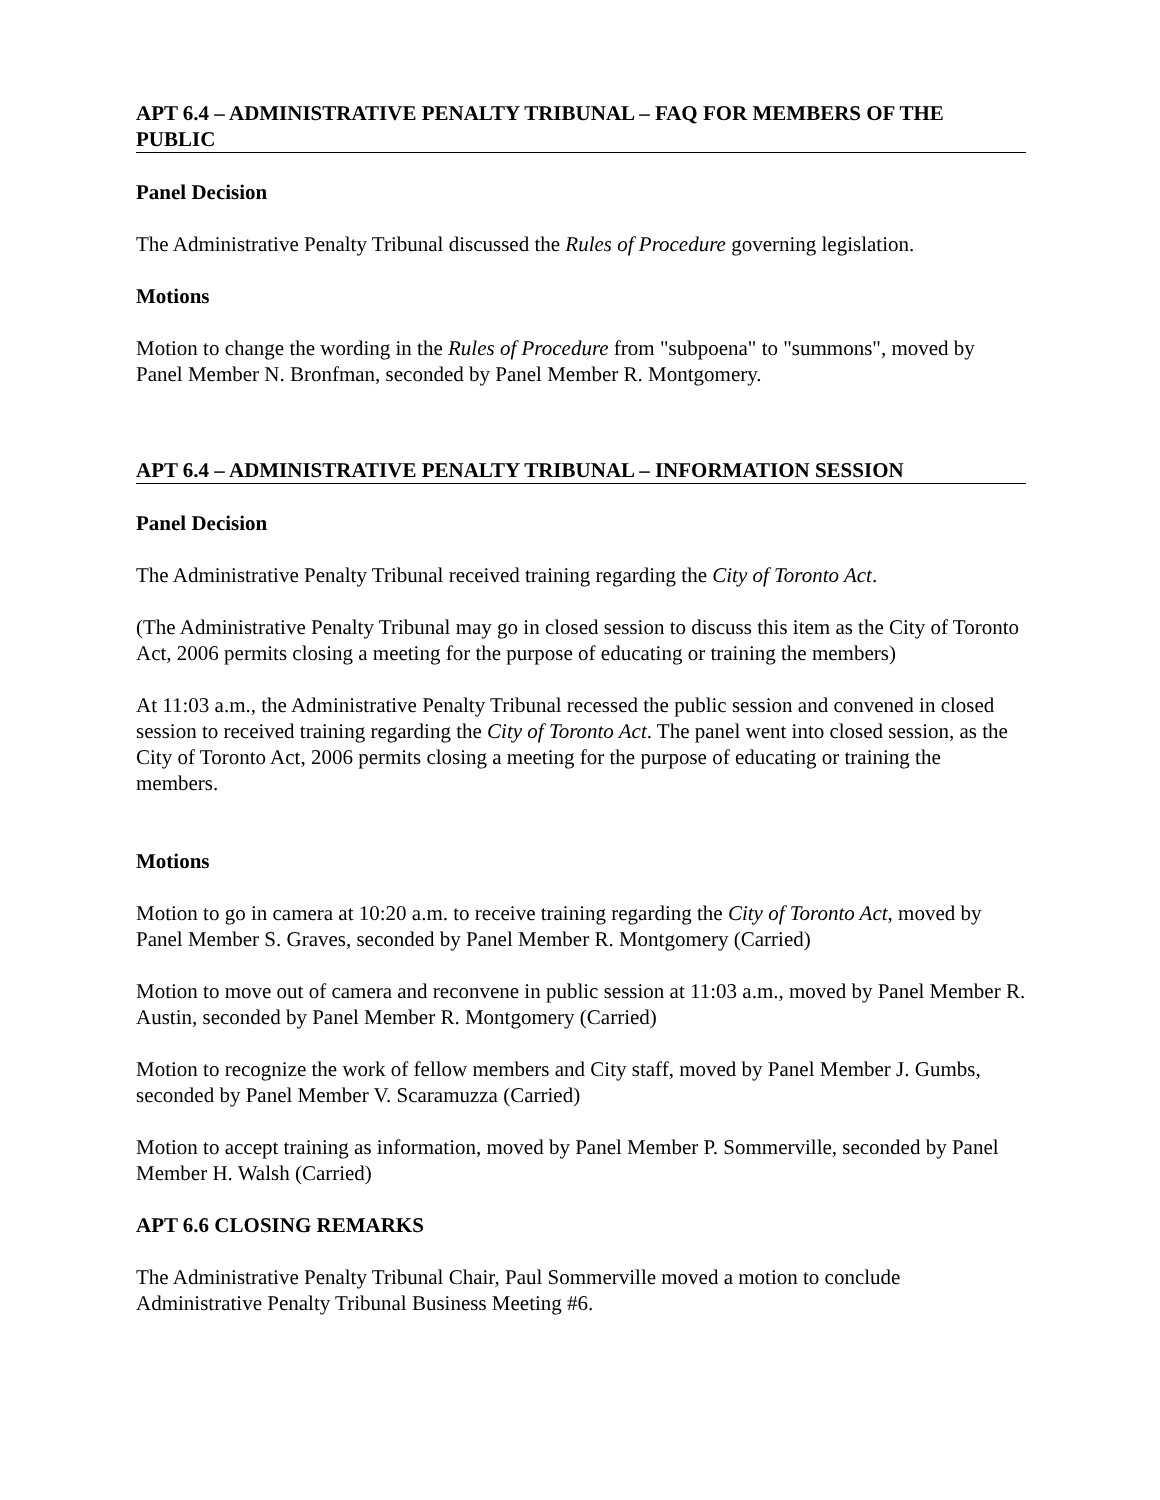APT 6.4 – ADMINISTRATIVE PENALTY TRIBUNAL – FAQ FOR MEMBERS OF THE PUBLIC
Panel Decision
The Administrative Penalty Tribunal discussed the Rules of Procedure governing legislation.
Motions
Motion to change the wording in the Rules of Procedure from "subpoena" to "summons", moved by Panel Member N. Bronfman, seconded by Panel Member R. Montgomery.
APT 6.4 – ADMINISTRATIVE PENALTY TRIBUNAL – INFORMATION SESSION
Panel Decision
The Administrative Penalty Tribunal received training regarding the City of Toronto Act.
(The Administrative Penalty Tribunal may go in closed session to discuss this item as the City of Toronto Act, 2006 permits closing a meeting for the purpose of educating or training the members)
At 11:03 a.m., the Administrative Penalty Tribunal recessed the public session and convened in closed session to received training regarding the City of Toronto Act. The panel went into closed session, as the City of Toronto Act, 2006 permits closing a meeting for the purpose of educating or training the members.
Motions
Motion to go in camera at 10:20 a.m. to receive training regarding the City of Toronto Act, moved by Panel Member S. Graves, seconded by Panel Member R. Montgomery (Carried)
Motion to move out of camera and reconvene in public session at 11:03 a.m., moved by Panel Member R. Austin, seconded by Panel Member R. Montgomery (Carried)
Motion to recognize the work of fellow members and City staff, moved by Panel Member J. Gumbs, seconded by Panel Member V. Scaramuzza (Carried)
Motion to accept training as information, moved by Panel Member P. Sommerville, seconded by Panel Member H. Walsh (Carried)
APT 6.6 CLOSING REMARKS
The Administrative Penalty Tribunal Chair, Paul Sommerville moved a motion to conclude Administrative Penalty Tribunal Business Meeting #6.